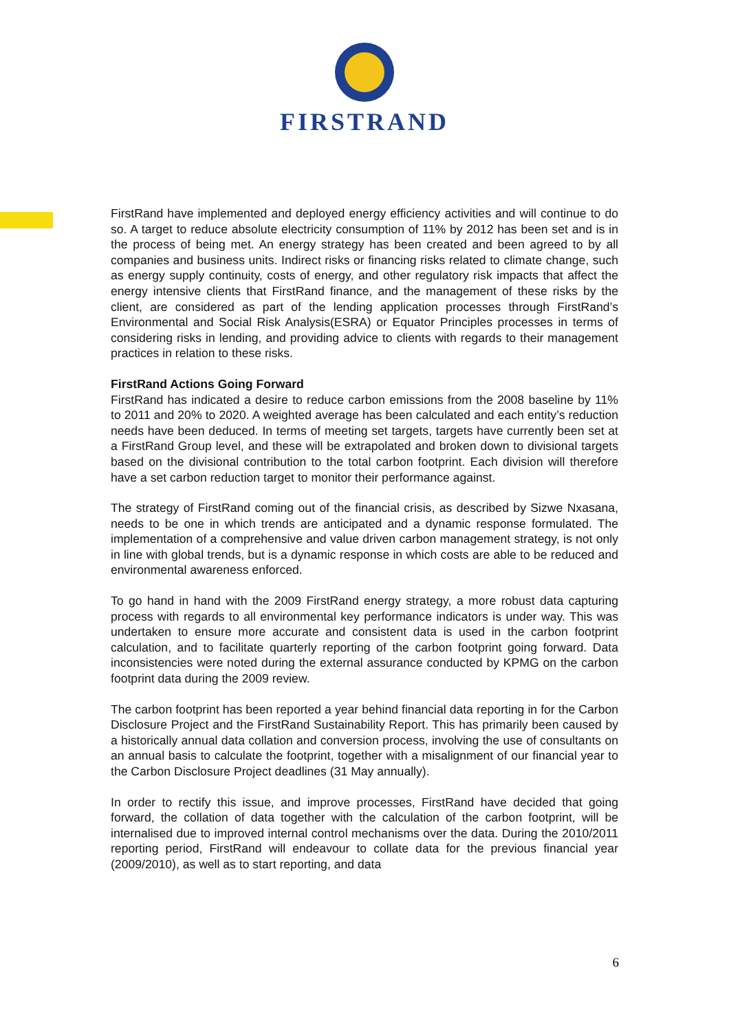FIRSTRAND
FirstRand have implemented and deployed energy efficiency activities and will continue to do so. A target to reduce absolute electricity consumption of 11% by 2012 has been set and is in the process of being met. An energy strategy has been created and been agreed to by all companies and business units. Indirect risks or financing risks related to climate change, such as energy supply continuity, costs of energy, and other regulatory risk impacts that affect the energy intensive clients that FirstRand finance, and the management of these risks by the client, are considered as part of the lending application processes through FirstRand’s Environmental and Social Risk Analysis(ESRA) or Equator Principles processes in terms of considering risks in lending, and providing advice to clients with regards to their management practices in relation to these risks.
FirstRand Actions Going Forward
FirstRand has indicated a desire to reduce carbon emissions from the 2008 baseline by 11% to 2011 and 20% to 2020. A weighted average has been calculated and each entity’s reduction needs have been deduced. In terms of meeting set targets, targets have currently been set at a FirstRand Group level, and these will be extrapolated and broken down to divisional targets based on the divisional contribution to the total carbon footprint. Each division will therefore have a set carbon reduction target to monitor their performance against.
The strategy of FirstRand coming out of the financial crisis, as described by Sizwe Nxasana, needs to be one in which trends are anticipated and a dynamic response formulated. The implementation of a comprehensive and value driven carbon management strategy, is not only in line with global trends, but is a dynamic response in which costs are able to be reduced and environmental awareness enforced.
To go hand in hand with the 2009 FirstRand energy strategy, a more robust data capturing process with regards to all environmental key performance indicators is under way. This was undertaken to ensure more accurate and consistent data is used in the carbon footprint calculation, and to facilitate quarterly reporting of the carbon footprint going forward. Data inconsistencies were noted during the external assurance conducted by KPMG on the carbon footprint data during the 2009 review.
The carbon footprint has been reported a year behind financial data reporting in for the Carbon Disclosure Project and the FirstRand Sustainability Report. This has primarily been caused by a historically annual data collation and conversion process, involving the use of consultants on an annual basis to calculate the footprint, together with a misalignment of our financial year to the Carbon Disclosure Project deadlines (31 May annually).
In order to rectify this issue, and improve processes, FirstRand have decided that going forward, the collation of data together with the calculation of the carbon footprint, will be internalised due to improved internal control mechanisms over the data. During the 2010/2011 reporting period, FirstRand will endeavour to collate data for the previous financial year (2009/2010), as well as to start reporting, and data
6